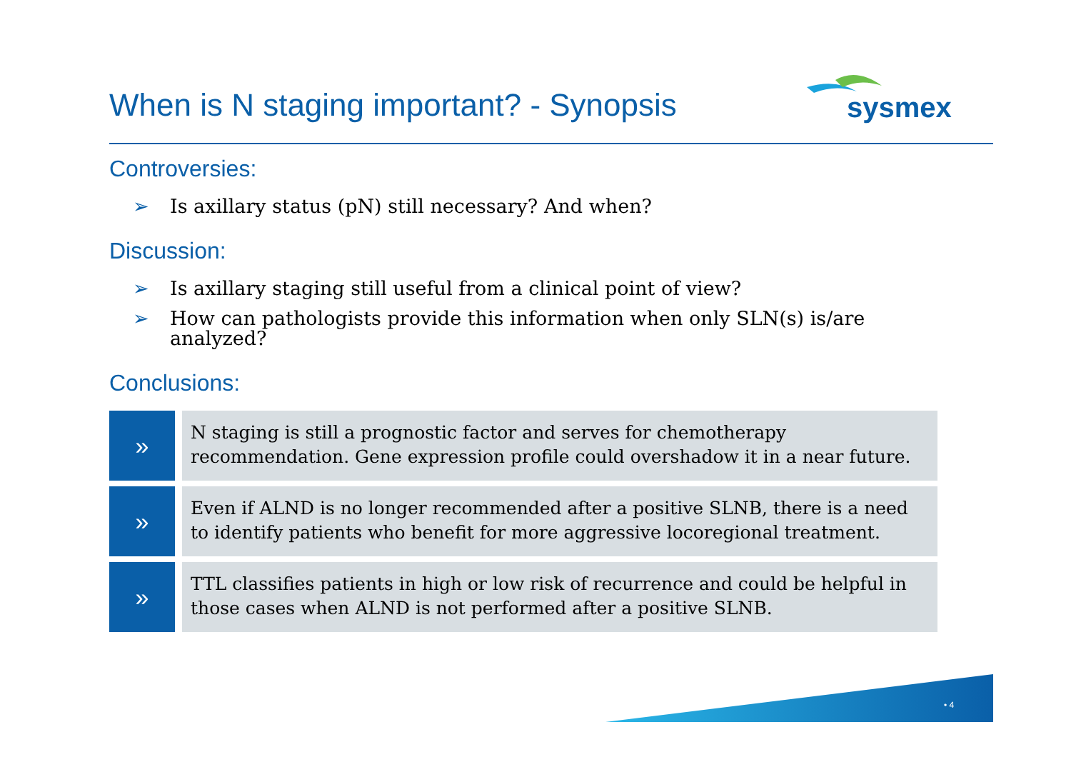When is N staging important? - Synopsis
sysmex
Controversies:
➢ Is axillary status (pN) still necessary? And when?
Discussion:
➢ Is axillary staging still useful from a clinical point of view?
➢ How can pathologists provide this information when only SLN(s) is/are analyzed?
Conclusions:
»
N staging is still a prognostic factor and serves for chemotherapy recommendation. Gene expression profile could overshadow it in a near future.
»
Even if ALND is no longer recommended after a positive SLNB, there is a need to identify patients who benefit for more aggressive locoregional treatment.
»
TTL classifies patients in high or low risk of recurrence and could be helpful in those cases when ALND is not performed after a positive SLNB.
• 4